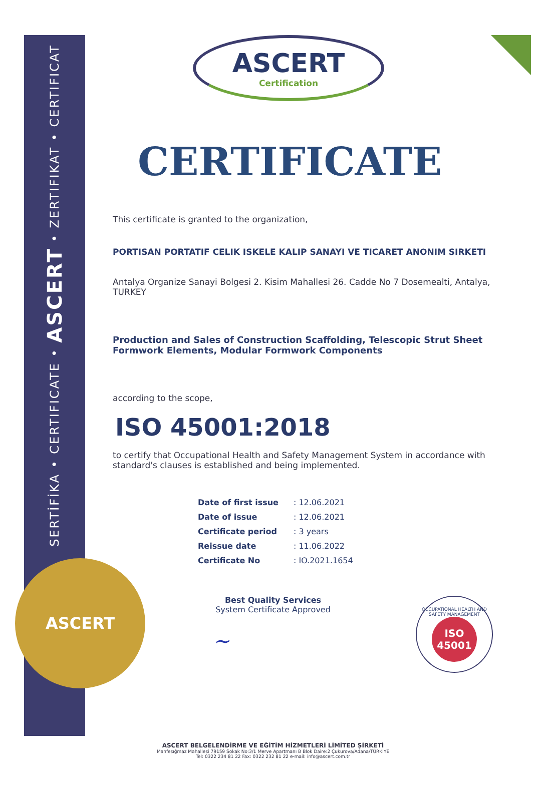SERTİFİKA • CERTIFICATE • ASCERT • ZERTIFIKAT • CERTIFICAT
ASCERT
OCCUPATIONAL HEALTH AND SAFETY MANAGEMENT
ISO
45001
ASCERT
Certification
CERTIFICATE
This certificate is granted to the organization,
PORTISAN PORTATIF CELIK ISKELE KALIP SANAYI VE TICARET ANONIM SIRKETI
Antalya Organize Sanayi Bolgesi 2. Kisim Mahallesi 26. Cadde No 7 Dosemealti, Antalya, TURKEY
Production and Sales of Construction Scaffolding, Telescopic Strut Sheet Formwork Elements, Modular Formwork Components
according to the scope,
ISO 45001:2018
to certify that Occupational Health and Safety Management System in accordance with standard's clauses is established and being implemented.
| Date of first issue | : 12.06.2021 |
| Date of issue | : 12.06.2021 |
| Certificate period | : 3 years |
| Reissue date | : 11.06.2022 |
| Certificate No | : IO.2021.1654 |
Best Quality Services
System Certificate Approved
~
ASCERT BELGELENDİRME VE EĞİTİM HİZMETLERİ LİMİTED ŞİRKETİ
Mahfesığmaz Mahallesi 79159 Sokak No:3/1 Merve Apartmanı B Blok Daire:2 Çukurova/Adana/TÜRKİYE
Tel: 0322 234 81 22 Fax: 0322 232 81 22 e-mail: info@ascert.com.tr